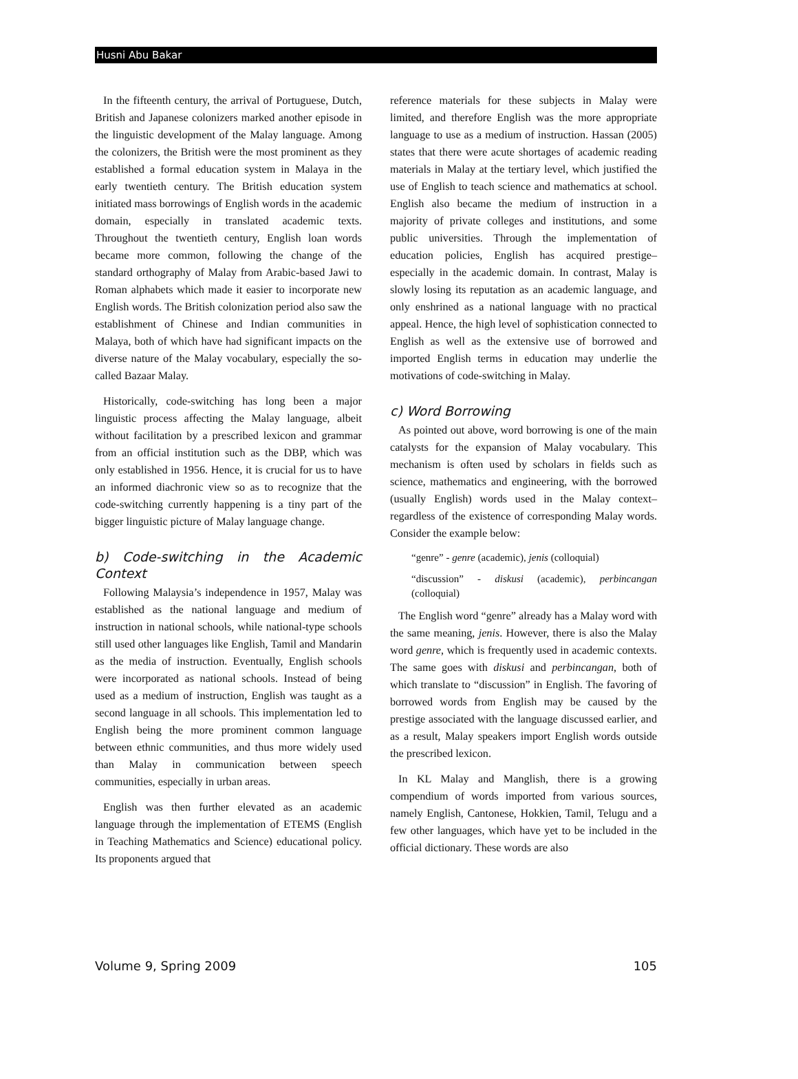Husni Abu Bakar
In the fifteenth century, the arrival of Portuguese, Dutch, British and Japanese colonizers marked another episode in the linguistic development of the Malay language. Among the colonizers, the British were the most prominent as they established a formal education system in Malaya in the early twentieth century. The British education system initiated mass borrowings of English words in the academic domain, especially in translated academic texts. Throughout the twentieth century, English loan words became more common, following the change of the standard orthography of Malay from Arabic-based Jawi to Roman alphabets which made it easier to incorporate new English words. The British colonization period also saw the establishment of Chinese and Indian communities in Malaya, both of which have had significant impacts on the diverse nature of the Malay vocabulary, especially the so-called Bazaar Malay.
Historically, code-switching has long been a major linguistic process affecting the Malay language, albeit without facilitation by a prescribed lexicon and grammar from an official institution such as the DBP, which was only established in 1956. Hence, it is crucial for us to have an informed diachronic view so as to recognize that the code-switching currently happening is a tiny part of the bigger linguistic picture of Malay language change.
b) Code-switching in the Academic Context
Following Malaysia’s independence in 1957, Malay was established as the national language and medium of instruction in national schools, while national-type schools still used other languages like English, Tamil and Mandarin as the media of instruction. Eventually, English schools were incorporated as national schools. Instead of being used as a medium of instruction, English was taught as a second language in all schools. This implementation led to English being the more prominent common language between ethnic communities, and thus more widely used than Malay in communication between speech communities, especially in urban areas.
English was then further elevated as an academic language through the implementation of ETEMS (English in Teaching Mathematics and Science) educational policy. Its proponents argued that
reference materials for these subjects in Malay were limited, and therefore English was the more appropriate language to use as a medium of instruction. Hassan (2005) states that there were acute shortages of academic reading materials in Malay at the tertiary level, which justified the use of English to teach science and mathematics at school. English also became the medium of instruction in a majority of private colleges and institutions, and some public universities. Through the implementation of education policies, English has acquired prestige–especially in the academic domain. In contrast, Malay is slowly losing its reputation as an academic language, and only enshrined as a national language with no practical appeal. Hence, the high level of sophistication connected to English as well as the extensive use of borrowed and imported English terms in education may underlie the motivations of code-switching in Malay.
c) Word Borrowing
As pointed out above, word borrowing is one of the main catalysts for the expansion of Malay vocabulary. This mechanism is often used by scholars in fields such as science, mathematics and engineering, with the borrowed (usually English) words used in the Malay context–regardless of the existence of corresponding Malay words. Consider the example below:
“genre” - genre (academic), jenis (colloquial)
“discussion” - diskusi (academic), perbincangan (colloquial)
The English word “genre” already has a Malay word with the same meaning, jenis. However, there is also the Malay word genre, which is frequently used in academic contexts. The same goes with diskusi and perbincangan, both of which translate to “discussion” in English. The favoring of borrowed words from English may be caused by the prestige associated with the language discussed earlier, and as a result, Malay speakers import English words outside the prescribed lexicon.
In KL Malay and Manglish, there is a growing compendium of words imported from various sources, namely English, Cantonese, Hokkien, Tamil, Telugu and a few other languages, which have yet to be included in the official dictionary. These words are also
Volume 9, Spring 2009 105